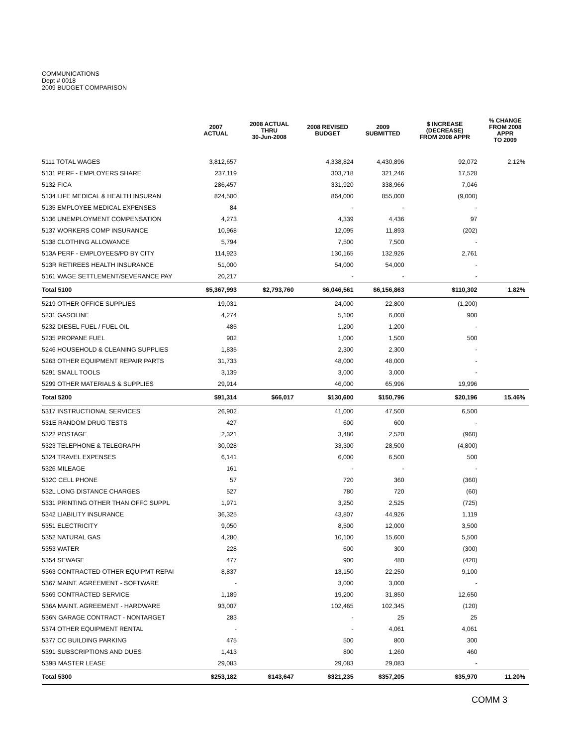COMMUNICATIONS
Dept # 0018
2009 BUDGET COMPARISON
| | 2007 ACTUAL | 2008 ACTUAL THRU 30-Jun-2008 | 2008 REVISED BUDGET | 2009 SUBMITTED | $ INCREASE (DECREASE) FROM 2008 APPR | % CHANGE FROM 2008 APPR TO 2009 |
| --- | --- | --- | --- | --- | --- | --- |
| 5111 TOTAL WAGES | 3,812,657 | | 4,338,824 | 4,430,896 | 92,072 | 2.12% |
| 5131 PERF - EMPLOYERS SHARE | 237,119 | | 303,718 | 321,246 | 17,528 | |
| 5132 FICA | 286,457 | | 331,920 | 338,966 | 7,046 | |
| 5134 LIFE MEDICAL & HEALTH INSURAN | 824,500 | | 864,000 | 855,000 | (9,000) | |
| 5135 EMPLOYEE MEDICAL EXPENSES | 84 | | - | - | - | |
| 5136 UNEMPLOYMENT COMPENSATION | 4,273 | | 4,339 | 4,436 | 97 | |
| 5137 WORKERS COMP INSURANCE | 10,968 | | 12,095 | 11,893 | (202) | |
| 5138 CLOTHING ALLOWANCE | 5,794 | | 7,500 | 7,500 | - | |
| 513A PERF - EMPLOYEES/PD BY CITY | 114,923 | | 130,165 | 132,926 | 2,761 | |
| 513R RETIREES HEALTH INSURANCE | 51,000 | | 54,000 | 54,000 | - | |
| 5161 WAGE SETTLEMENT/SEVERANCE PAY | 20,217 | | - | - | - | |
| Total 5100 | $5,367,993 | $2,793,760 | $6,046,561 | $6,156,863 | $110,302 | 1.82% |
| 5219 OTHER OFFICE SUPPLIES | 19,031 | | 24,000 | 22,800 | (1,200) | |
| 5231 GASOLINE | 4,274 | | 5,100 | 6,000 | 900 | |
| 5232 DIESEL FUEL / FUEL OIL | 485 | | 1,200 | 1,200 | - | |
| 5235 PROPANE FUEL | 902 | | 1,000 | 1,500 | 500 | |
| 5246 HOUSEHOLD & CLEANING SUPPLIES | 1,835 | | 2,300 | 2,300 | - | |
| 5263 OTHER EQUIPMENT REPAIR PARTS | 31,733 | | 48,000 | 48,000 | - | |
| 5291 SMALL TOOLS | 3,139 | | 3,000 | 3,000 | - | |
| 5299 OTHER MATERIALS & SUPPLIES | 29,914 | | 46,000 | 65,996 | 19,996 | |
| Total 5200 | $91,314 | $66,017 | $130,600 | $150,796 | $20,196 | 15.46% |
| 5317 INSTRUCTIONAL SERVICES | 26,902 | | 41,000 | 47,500 | 6,500 | |
| 531E RANDOM DRUG TESTS | 427 | | 600 | 600 | - | |
| 5322 POSTAGE | 2,321 | | 3,480 | 2,520 | (960) | |
| 5323 TELEPHONE & TELEGRAPH | 30,028 | | 33,300 | 28,500 | (4,800) | |
| 5324 TRAVEL EXPENSES | 6,141 | | 6,000 | 6,500 | 500 | |
| 5326 MILEAGE | 161 | | - | - | - | |
| 532C CELL PHONE | 57 | | 720 | 360 | (360) | |
| 532L LONG DISTANCE CHARGES | 527 | | 780 | 720 | (60) | |
| 5331 PRINTING OTHER THAN OFFC SUPPL | 1,971 | | 3,250 | 2,525 | (725) | |
| 5342 LIABILITY INSURANCE | 36,325 | | 43,807 | 44,926 | 1,119 | |
| 5351 ELECTRICITY | 9,050 | | 8,500 | 12,000 | 3,500 | |
| 5352 NATURAL GAS | 4,280 | | 10,100 | 15,600 | 5,500 | |
| 5353 WATER | 228 | | 600 | 300 | (300) | |
| 5354 SEWAGE | 477 | | 900 | 480 | (420) | |
| 5363 CONTRACTED OTHER EQUIPMT REPAI | 8,837 | | 13,150 | 22,250 | 9,100 | |
| 5367 MAINT. AGREEMENT - SOFTWARE | - | | 3,000 | 3,000 | - | |
| 5369 CONTRACTED SERVICE | 1,189 | | 19,200 | 31,850 | 12,650 | |
| 536A MAINT. AGREEMENT - HARDWARE | 93,007 | | 102,465 | 102,345 | (120) | |
| 536N GARAGE CONTRACT - NONTARGET | 283 | | - | 25 | 25 | |
| 5374 OTHER EQUIPMENT RENTAL | - | | - | 4,061 | 4,061 | |
| 5377 CC BUILDING PARKING | 475 | | 500 | 800 | 300 | |
| 5391 SUBSCRIPTIONS AND DUES | 1,413 | | 800 | 1,260 | 460 | |
| 539B MASTER LEASE | 29,083 | | 29,083 | 29,083 | - | |
| Total 5300 | $253,182 | $143,647 | $321,235 | $357,205 | $35,970 | 11.20% |
COMM 3